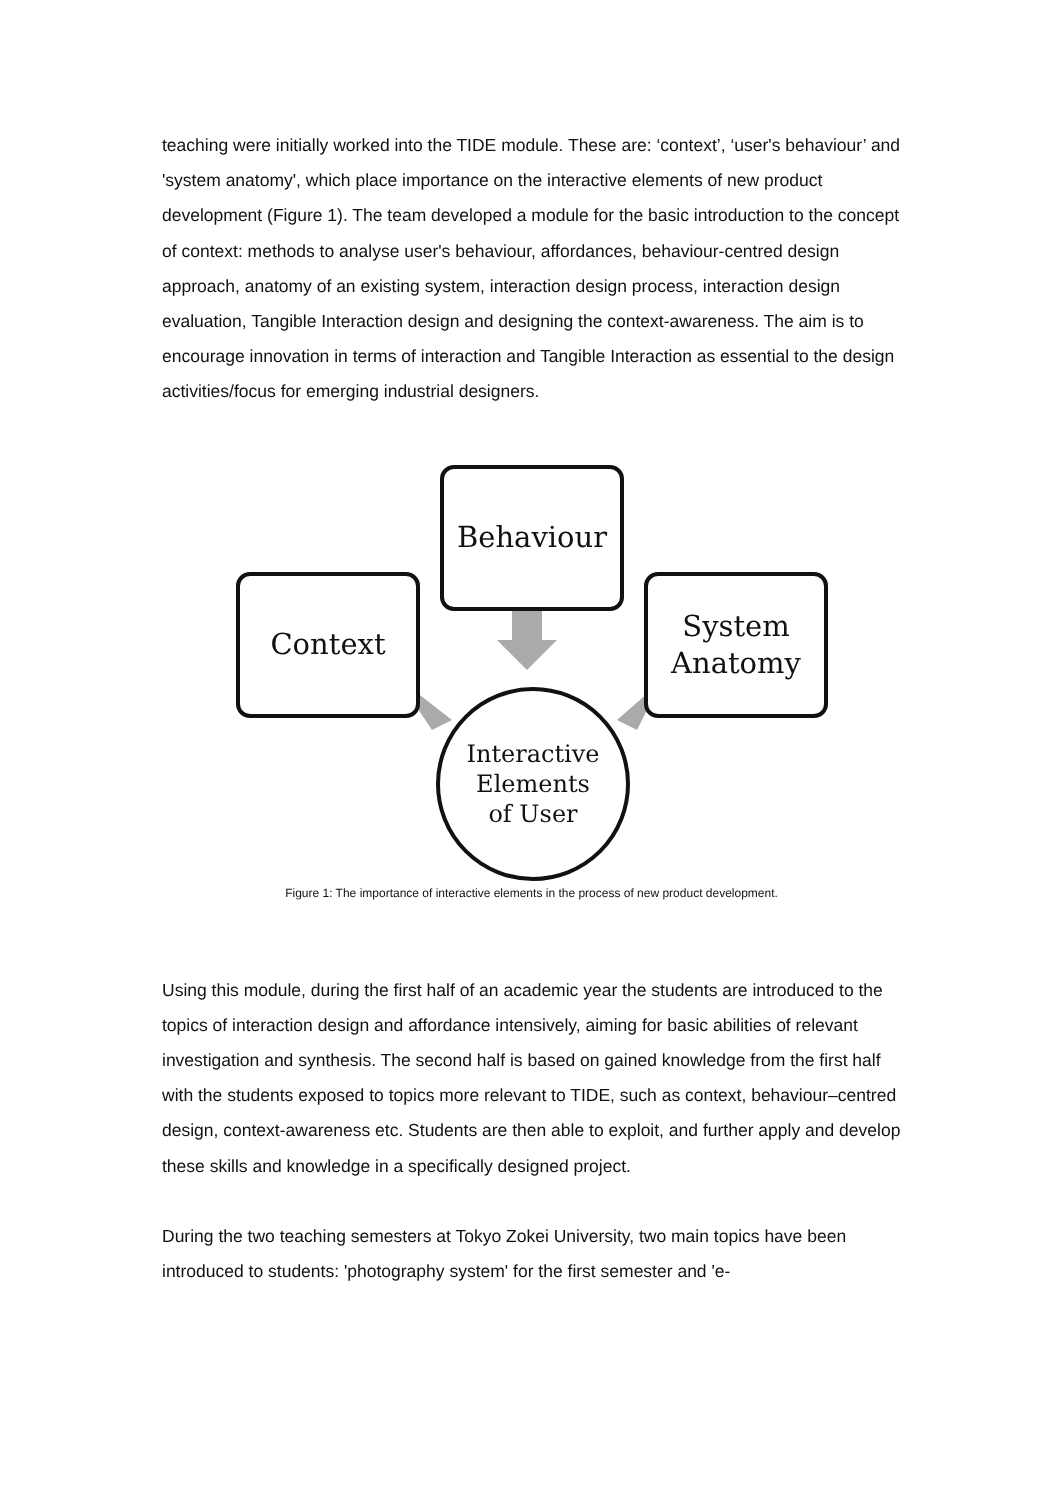teaching were initially worked into the TIDE module. These are: ‘context’, ‘user's behaviour’ and 'system anatomy', which place importance on the interactive elements of new product development (Figure 1). The team developed a module for the basic introduction to the concept of context: methods to analyse user's behaviour, affordances, behaviour-centred design approach, anatomy of an existing system, interaction design process, interaction design evaluation, Tangible Interaction design and designing the context-awareness. The aim is to encourage innovation in terms of interaction and Tangible Interaction as essential to the design activities/focus for emerging industrial designers.
Behaviour
Context
System
Anatomy
Interactive
Elements
of User
Figure 1: The importance of interactive elements in the process of new product development.
Using this module, during the first half of an academic year the students are introduced to the topics of interaction design and affordance intensively, aiming for basic abilities of relevant investigation and synthesis. The second half is based on gained knowledge from the first half with the students exposed to topics more relevant to TIDE, such as context, behaviour–centred design, context-awareness etc. Students are then able to exploit, and further apply and develop these skills and knowledge in a specifically designed project.
During the two teaching semesters at Tokyo Zokei University, two main topics have been introduced to students: 'photography system' for the first semester and 'e-